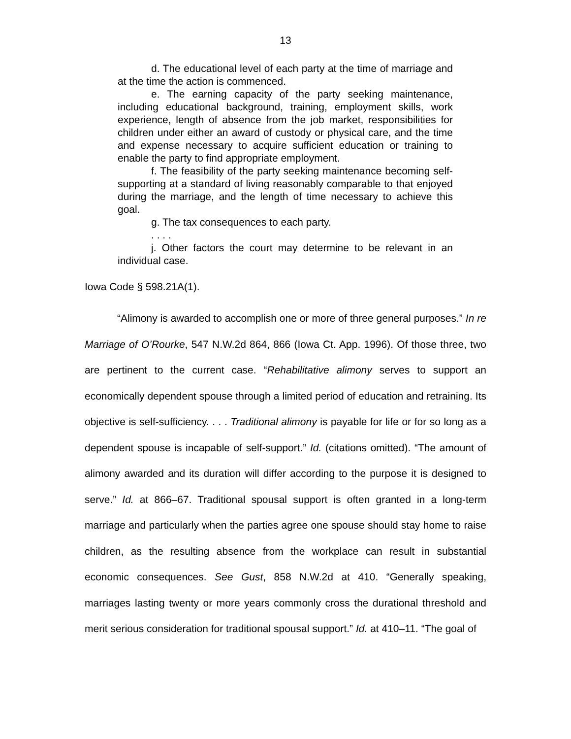13
d. The educational level of each party at the time of marriage and at the time the action is commenced.
e. The earning capacity of the party seeking maintenance, including educational background, training, employment skills, work experience, length of absence from the job market, responsibilities for children under either an award of custody or physical care, and the time and expense necessary to acquire sufficient education or training to enable the party to find appropriate employment.
f. The feasibility of the party seeking maintenance becoming self-supporting at a standard of living reasonably comparable to that enjoyed during the marriage, and the length of time necessary to achieve this goal.
g. The tax consequences to each party.
. . . .
j. Other factors the court may determine to be relevant in an individual case.
Iowa Code § 598.21A(1).
“Alimony is awarded to accomplish one or more of three general purposes.” In re Marriage of O’Rourke, 547 N.W.2d 864, 866 (Iowa Ct. App. 1996). Of those three, two are pertinent to the current case. “Rehabilitative alimony serves to support an economically dependent spouse through a limited period of education and retraining. Its objective is self-sufficiency. . . . Traditional alimony is payable for life or for so long as a dependent spouse is incapable of self-support.” Id. (citations omitted). “The amount of alimony awarded and its duration will differ according to the purpose it is designed to serve.” Id. at 866–67. Traditional spousal support is often granted in a long-term marriage and particularly when the parties agree one spouse should stay home to raise children, as the resulting absence from the workplace can result in substantial economic consequences. See Gust, 858 N.W.2d at 410. “Generally speaking, marriages lasting twenty or more years commonly cross the durational threshold and merit serious consideration for traditional spousal support.” Id. at 410–11. “The goal of